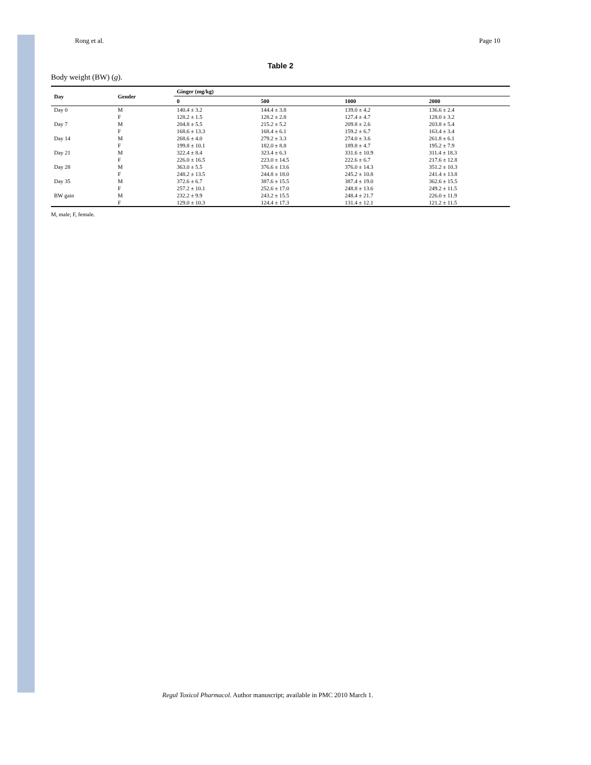Rong et al. Page 10
Table 2
Body weight (BW) (g).
| Day | Gender | Ginger (mg/kg) | | | |
| --- | --- | --- | --- | --- | --- |
| | | 0 | 500 | 1000 | 2000 |
| Day 0 | M | 140.4 ± 3.2 | 144.4 ± 3.8 | 139.0 ± 4.2 | 136.6 ± 2.4 |
| | F | 128.2 ± 1.5 | 128.2 ± 2.8 | 127.4 ± 4.7 | 128.0 ± 3.2 |
| Day 7 | M | 204.8 ± 5.5 | 215.2 ± 5.2 | 209.8 ± 2.6 | 203.8 ± 5.4 |
| | F | 168.6 ± 13.3 | 168.4 ± 6.1 | 159.2 ± 6.7 | 163.4 ± 3.4 |
| Day 14 | M | 268.6 ± 4.0 | 279.2 ± 3.3 | 274.0 ± 3.6 | 261.8 ± 6.1 |
| | F | 199.8 ± 10.1 | 182.0 ± 8.8 | 189.8 ± 4.7 | 195.2 ± 7.9 |
| Day 21 | M | 322.4 ± 8.4 | 323.4 ± 6.3 | 331.6 ± 10.9 | 311.4 ± 18.3 |
| | F | 226.0 ± 16.5 | 223.0 ± 14.5 | 222.6 ± 6.7 | 217.6 ± 12.8 |
| Day 28 | M | 363.0 ± 5.5 | 376.6 ± 13.6 | 376.0 ± 14.3 | 351.2 ± 10.3 |
| | F | 248.2 ± 13.5 | 244.8 ± 18.0 | 245.2 ± 10.8 | 241.4 ± 13.8 |
| Day 35 | M | 372.6 ± 6.7 | 387.6 ± 15.5 | 387.4 ± 19.0 | 362.6 ± 15.5 |
| | F | 257.2 ± 10.1 | 252.6 ± 17.0 | 248.8 ± 13.6 | 249.2 ± 11.5 |
| BW gain | M | 232.2 ± 9.9 | 243.2 ± 15.5 | 248.4 ± 21.7 | 226.0 ± 11.9 |
| | F | 129.0 ± 10.3 | 124.4 ± 17.3 | 131.4 ± 12.1 | 121.2 ± 11.5 |
M, male; F, female.
Regul Toxicol Pharmacol. Author manuscript; available in PMC 2010 March 1.